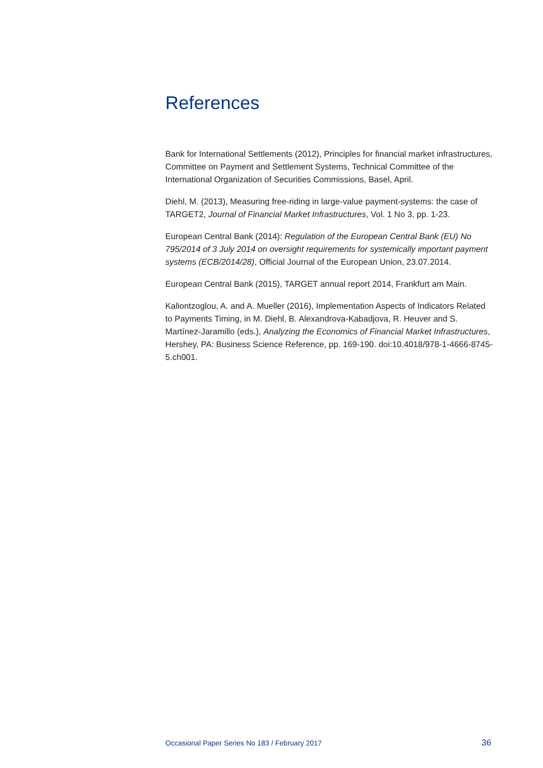References
Bank for International Settlements (2012), Principles for financial market infrastructures, Committee on Payment and Settlement Systems, Technical Committee of the International Organization of Securities Commissions, Basel, April.
Diehl, M. (2013), Measuring free-riding in large-value payment-systems: the case of TARGET2, Journal of Financial Market Infrastructures, Vol. 1 No 3, pp. 1-23.
European Central Bank (2014): Regulation of the European Central Bank (EU) No 795/2014 of 3 July 2014 on oversight requirements for systemically important payment systems (ECB/2014/28), Official Journal of the European Union, 23.07.2014.
European Central Bank (2015), TARGET annual report 2014, Frankfurt am Main.
Kaliontzoglou, A. and A. Mueller (2016), Implementation Aspects of Indicators Related to Payments Timing, in M. Diehl, B. Alexandrova-Kabadjova, R. Heuver and S. Martínez-Jaramillo (eds.), Analyzing the Economics of Financial Market Infrastructures, Hershey, PA: Business Science Reference, pp. 169-190. doi:10.4018/978-1-4666-8745-5.ch001.
Occasional Paper Series No 183 / February 2017 36